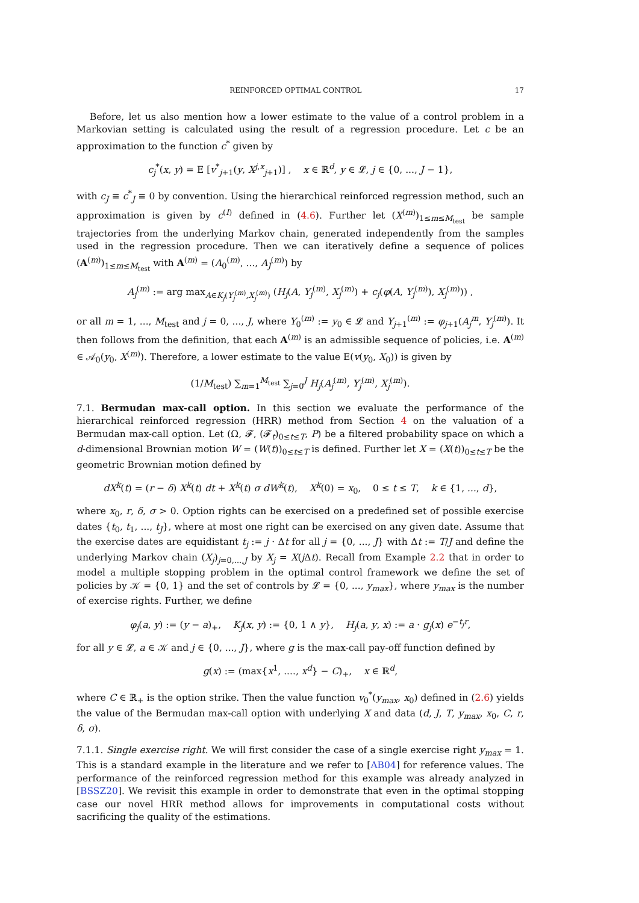REINFORCED OPTIMAL CONTROL 17
Before, let us also mention how a lower estimate to the value of a control problem in a Markovian setting is calculated using the result of a regression procedure. Let c be an approximation to the function c<sup>*</sup> given by
c<sub>j</sub><sup>*</sup>(x, y) = E [v<sup>*</sup><sub>j+1</sub>(y, X<sup>j,x</sup><sub>j+1</sub>)] , x ∈ ℝ<sup>d</sup>, y ∈ 𝓛, j ∈ {0, ..., J − 1},
with c<sub>J</sub> ≡ c<sup>*</sup><sub>J</sub> ≡ 0 by convention. Using the hierarchical reinforced regression method, such an approximation is given by c<sup>(I)</sup> defined in (4.6). Further let (X<sup>(m)</sup>)<sub>1≤m≤M<sub>test</sub></sub> be sample trajectories from the underlying Markov chain, generated independently from the samples used in the regression procedure. Then we can iteratively define a sequence of polices (A<sup>(m)</sup>)<sub>1≤m≤M<sub>test</sub></sub> with A<sup>(m)</sup> = (A<sub>0</sub><sup>(m)</sup>, ..., A<sub>J</sub><sup>(m)</sup>) by
A<sub>j</sub><sup>(m)</sup> := arg max<sub>A∈K<sub>j</sub>(Y<sub>j</sub><sup>(m)</sup>,X<sub>j</sub><sup>(m)</sup>)</sub> (H<sub>j</sub>(A, Y<sub>j</sub><sup>(m)</sup>, X<sub>j</sub><sup>(m)</sup>) + c<sub>j</sub>(φ(A, Y<sub>j</sub><sup>(m)</sup>), X<sub>j</sub><sup>(m)</sup>)) ,
or all m = 1, ..., M<sub>test</sub> and j = 0, ..., J, where Y<sub>0</sub><sup>(m)</sup> := y<sub>0</sub> ∈ 𝓛 and Y<sub>j+1</sub><sup>(m)</sup> := φ<sub>j+1</sub>(A<sub>j</sub><sup>m</sup>, Y<sub>j</sub><sup>(m)</sup>). It then follows from the definition, that each A<sup>(m)</sup> is an admissible sequence of policies, i.e. A<sup>(m)</sup> ∈ 𝒜<sub>0</sub>(y<sub>0</sub>, X<sup>(m)</sup>). Therefore, a lower estimate to the value E(v(y<sub>0</sub>, X<sub>0</sub>)) is given by
(1/M<sub>test</sub>) ∑<sub>m=1</sub><sup>M<sub>test</sub></sup> ∑<sub>j=0</sub><sup>J</sup> H<sub>j</sub>(A<sub>j</sub><sup>(m)</sup>, Y<sub>j</sub><sup>(m)</sup>, X<sub>j</sub><sup>(m)</sup>).
7.1. Bermudan max-call option. In this section we evaluate the performance of the hierarchical reinforced regression (HRR) method from Section 4 on the valuation of a Bermudan max-call option. Let (Ω, 𝓕, (𝓕<sub>t</sub>)<sub>0≤t≤T</sub>, P) be a filtered probability space on which a d-dimensional Brownian motion W = (W(t))<sub>0≤t≤T</sub> is defined. Further let X = (X(t))<sub>0≤t≤T</sub> be the geometric Brownian motion defined by
dX<sup>k</sup>(t) = (r − δ) X<sup>k</sup>(t) dt + X<sup>k</sup>(t) σ dW<sup>k</sup>(t), X<sup>k</sup>(0) = x<sub>0</sub>, 0 ≤ t ≤ T, k ∈ {1, ..., d},
where x<sub>0</sub>, r, δ, σ > 0. Option rights can be exercised on a predefined set of possible exercise dates {t<sub>0</sub>, t<sub>1</sub>, ..., t<sub>J</sub>}, where at most one right can be exercised on any given date. Assume that the exercise dates are equidistant t<sub>j</sub> := j · Δt for all j = {0, ..., J} with Δt := T/J and define the underlying Markov chain (X<sub>j</sub>)<sub>j=0,...,J</sub> by X<sub>j</sub> = X(j Δt). Recall from Example 2.2 that in order to model a multiple stopping problem in the optimal control framework we define the set of policies by 𝒦 = {0, 1} and the set of controls by 𝓛 = {0, ..., y<sub>max</sub>}, where y<sub>max</sub> is the number of exercise rights. Further, we define
φ<sub>j</sub>(a, y) := (y − a)<sub>+</sub>, K<sub>j</sub>(x, y) := {0, 1 ∧ y}, H<sub>j</sub>(a, y, x) := a · g<sub>j</sub>(x) e<sup>−t<sub>j</sub>r</sup>,
for all y ∈ 𝓛, a ∈ 𝒦 and j ∈ {0, ..., J}, where g is the max-call pay-off function defined by
g(x) := (max{x<sup>1</sup>, ...., x<sup>d</sup>} − C)<sub>+</sub>, x ∈ ℝ<sup>d</sup>,
where C ∈ ℝ<sub>+</sub> is the option strike. Then the value function v<sub>0</sub><sup>*</sup>(y<sub>max</sub>, x<sub>0</sub>) defined in (2.6) yields the value of the Bermudan max-call option with underlying X and data (d, J, T, y<sub>max</sub>, x<sub>0</sub>, C, r, δ, σ).
7.1.1. Single exercise right. We will first consider the case of a single exercise right y<sub>max</sub> = 1. This is a standard example in the literature and we refer to [AB04] for reference values. The performance of the reinforced regression method for this example was already analyzed in [BSSZ20]. We revisit this example in order to demonstrate that even in the optimal stopping case our novel HRR method allows for improvements in computational costs without sacrificing the quality of the estimations.